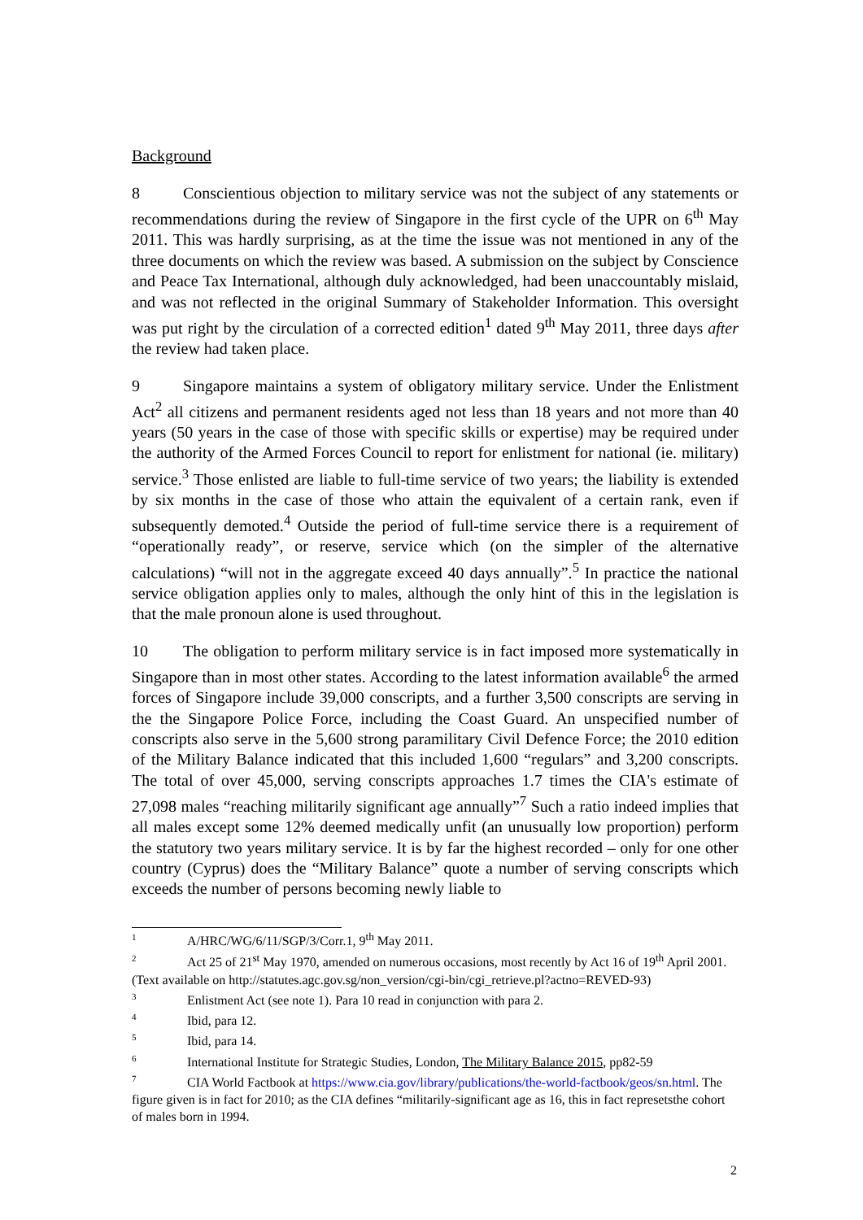Background
8 Conscientious objection to military service was not the subject of any statements or recommendations during the review of Singapore in the first cycle of the UPR on 6<sup>th</sup> May 2011. This was hardly surprising, as at the time the issue was not mentioned in any of the three documents on which the review was based. A submission on the subject by Conscience and Peace Tax International, although duly acknowledged, had been unaccountably mislaid, and was not reflected in the original Summary of Stakeholder Information. This oversight was put right by the circulation of a corrected edition<sup>1</sup> dated 9<sup>th</sup> May 2011, three days after the review had taken place.
9 Singapore maintains a system of obligatory military service. Under the Enlistment Act<sup>2</sup> all citizens and permanent residents aged not less than 18 years and not more than 40 years (50 years in the case of those with specific skills or expertise) may be required under the authority of the Armed Forces Council to report for enlistment for national (ie. military) service.<sup>3</sup> Those enlisted are liable to full-time service of two years; the liability is extended by six months in the case of those who attain the equivalent of a certain rank, even if subsequently demoted.<sup>4</sup> Outside the period of full-time service there is a requirement of “operationally ready”, or reserve, service which (on the simpler of the alternative calculations) “will not in the aggregate exceed 40 days annually”.<sup>5</sup> In practice the national service obligation applies only to males, although the only hint of this in the legislation is that the male pronoun alone is used throughout.
10 The obligation to perform military service is in fact imposed more systematically in Singapore than in most other states. According to the latest information available<sup>6</sup> the armed forces of Singapore include 39,000 conscripts, and a further 3,500 conscripts are serving in the the Singapore Police Force, including the Coast Guard. An unspecified number of conscripts also serve in the 5,600 strong paramilitary Civil Defence Force; the 2010 edition of the Military Balance indicated that this included 1,600 “regulars” and 3,200 conscripts. The total of over 45,000, serving conscripts approaches 1.7 times the CIA's estimate of 27,098 males “reaching militarily significant age annually”<sup>7</sup> Such a ratio indeed implies that all males except some 12% deemed medically unfit (an unusually low proportion) perform the statutory two years military service. It is by far the highest recorded – only for one other country (Cyprus) does the “Military Balance” quote a number of serving conscripts which exceeds the number of persons becoming newly liable to
<sup>1</sup> A/HRC/WG/6/11/SGP/3/Corr.1, 9<sup>th</sup> May 2011.
<sup>2</sup> Act 25 of 21<sup>st</sup> May 1970, amended on numerous occasions, most recently by Act 16 of 19<sup>th</sup> April 2001. (Text available on http://statutes.agc.gov.sg/non_version/cgi-bin/cgi_retrieve.pl?actno=REVED-93)
<sup>3</sup> Enlistment Act (see note 1). Para 10 read in conjunction with para 2.
<sup>4</sup> Ibid, para 12.
<sup>5</sup> Ibid, para 14.
<sup>6</sup> International Institute for Strategic Studies, London, The Military Balance 2015, pp82-59
<sup>7</sup>CIA World Factbook at https://www.cia.gov/library/publications/the-world-factbook/geos/sn.html. The figure given is in fact for 2010; as the CIA defines “militarily-significant age as 16, this in fact represetsthe cohort of males born in 1994.
2